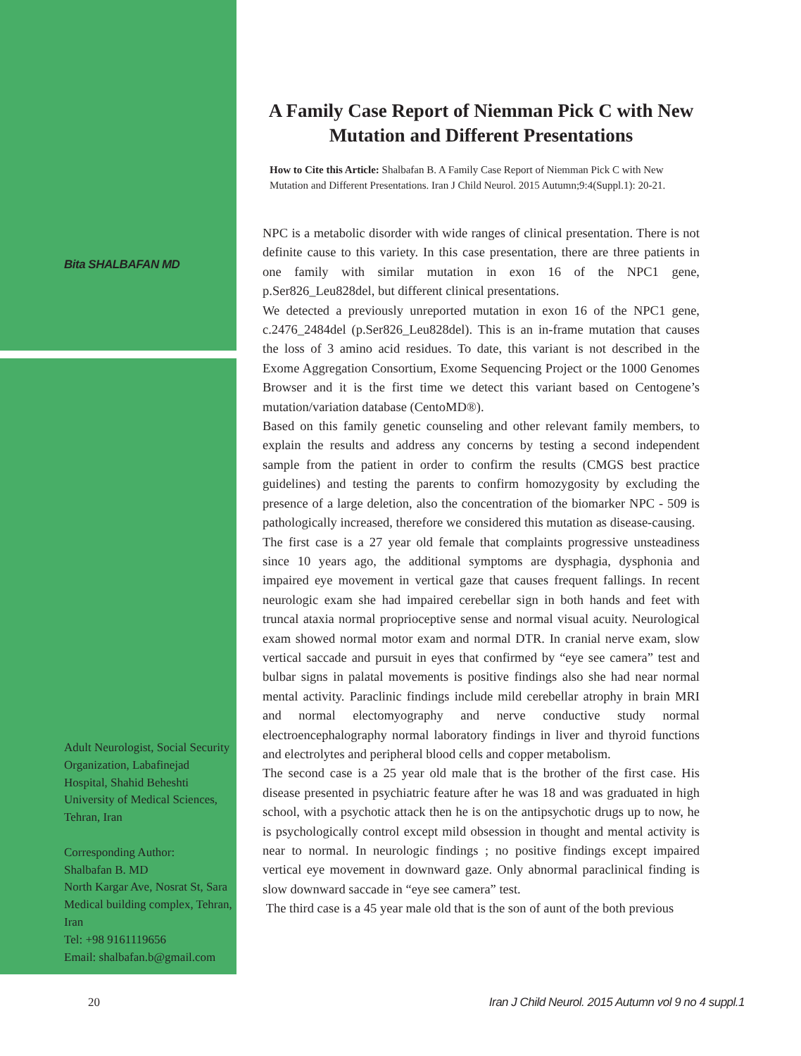Bita SHALBAFAN MD
Adult Neurologist, Social Security Organization, Labafinejad Hospital, Shahid Beheshti University of Medical Sciences, Tehran, Iran
Corresponding Author:
Shalbafan B. MD
North Kargar Ave, Nosrat St, Sara Medical building complex, Tehran, Iran
Tel: +98 9161119656
Email: shalbafan.b@gmail.com
A Family Case Report of Niemman Pick C with New Mutation and Different Presentations
How to Cite this Article: Shalbafan B. A Family Case Report of Niemman Pick C with New Mutation and Different Presentations. Iran J Child Neurol. 2015 Autumn;9:4(Suppl.1): 20-21.
NPC is a metabolic disorder with wide ranges of clinical presentation. There is not definite cause to this variety. In this case presentation, there are three patients in one family with similar mutation in exon 16 of the NPC1 gene, p.Ser826_Leu828del, but different clinical presentations.
We detected a previously unreported mutation in exon 16 of the NPC1 gene, c.2476_2484del (p.Ser826_Leu828del). This is an in-frame mutation that causes the loss of 3 amino acid residues. To date, this variant is not described in the Exome Aggregation Consortium, Exome Sequencing Project or the 1000 Genomes Browser and it is the first time we detect this variant based on Centogene’s mutation/variation database (CentoMD®).
Based on this family genetic counseling and other relevant family members, to explain the results and address any concerns by testing a second independent sample from the patient in order to confirm the results (CMGS best practice guidelines) and testing the parents to confirm homozygosity by excluding the presence of a large deletion, also the concentration of the biomarker NPC - 509 is pathologically increased, therefore we considered this mutation as disease-causing.
The first case is a 27 year old female that complaints progressive unsteadiness since 10 years ago, the additional symptoms are dysphagia, dysphonia and impaired eye movement in vertical gaze that causes frequent fallings. In recent neurologic exam she had impaired cerebellar sign in both hands and feet with truncal ataxia normal proprioceptive sense and normal visual acuity. Neurological exam showed normal motor exam and normal DTR. In cranial nerve exam, slow vertical saccade and pursuit in eyes that confirmed by “eye see camera” test and bulbar signs in palatal movements is positive findings also she had near normal mental activity. Paraclinic findings include mild cerebellar atrophy in brain MRI and normal electomyography and nerve conductive study normal electroencephalography normal laboratory findings in liver and thyroid functions and electrolytes and peripheral blood cells and copper metabolism.
The second case is a 25 year old male that is the brother of the first case. His disease presented in psychiatric feature after he was 18 and was graduated in high school, with a psychotic attack then he is on the antipsychotic drugs up to now, he is psychologically control except mild obsession in thought and mental activity is near to normal. In neurologic findings ; no positive findings except impaired vertical eye movement in downward gaze. Only abnormal paraclinical finding is slow downward saccade in “eye see camera” test.
The third case is a 45 year male old that is the son of aunt of the both previous
20 Iran J Child Neurol. 2015 Autumn vol 9 no 4 suppl.1